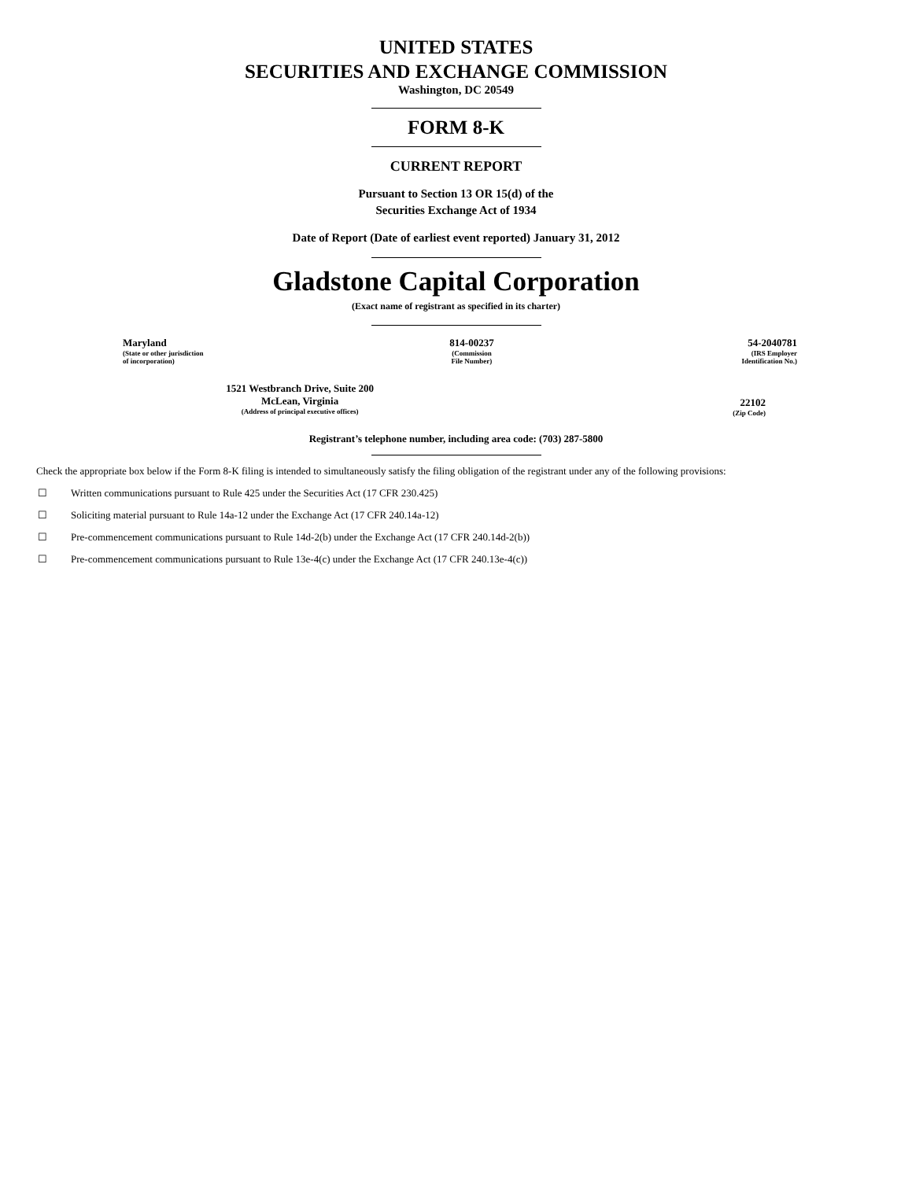UNITED STATES
SECURITIES AND EXCHANGE COMMISSION
Washington, DC 20549
FORM 8-K
CURRENT REPORT
Pursuant to Section 13 OR 15(d) of the
Securities Exchange Act of 1934
Date of Report (Date of earliest event reported) January 31, 2012
Gladstone Capital Corporation
(Exact name of registrant as specified in its charter)
| Maryland (State or other jurisdiction of incorporation) | 814-00237 (Commission File Number) | 54-2040781 (IRS Employer Identification No.) |
| 1521 Westbranch Drive, Suite 200 McLean, Virginia (Address of principal executive offices) | 22102 (Zip Code) |
Registrant’s telephone number, including area code: (703) 287-5800
Check the appropriate box below if the Form 8-K filing is intended to simultaneously satisfy the filing obligation of the registrant under any of the following provisions:
☐ Written communications pursuant to Rule 425 under the Securities Act (17 CFR 230.425)
☐ Soliciting material pursuant to Rule 14a-12 under the Exchange Act (17 CFR 240.14a-12)
☐ Pre-commencement communications pursuant to Rule 14d-2(b) under the Exchange Act (17 CFR 240.14d-2(b))
☐ Pre-commencement communications pursuant to Rule 13e-4(c) under the Exchange Act (17 CFR 240.13e-4(c))